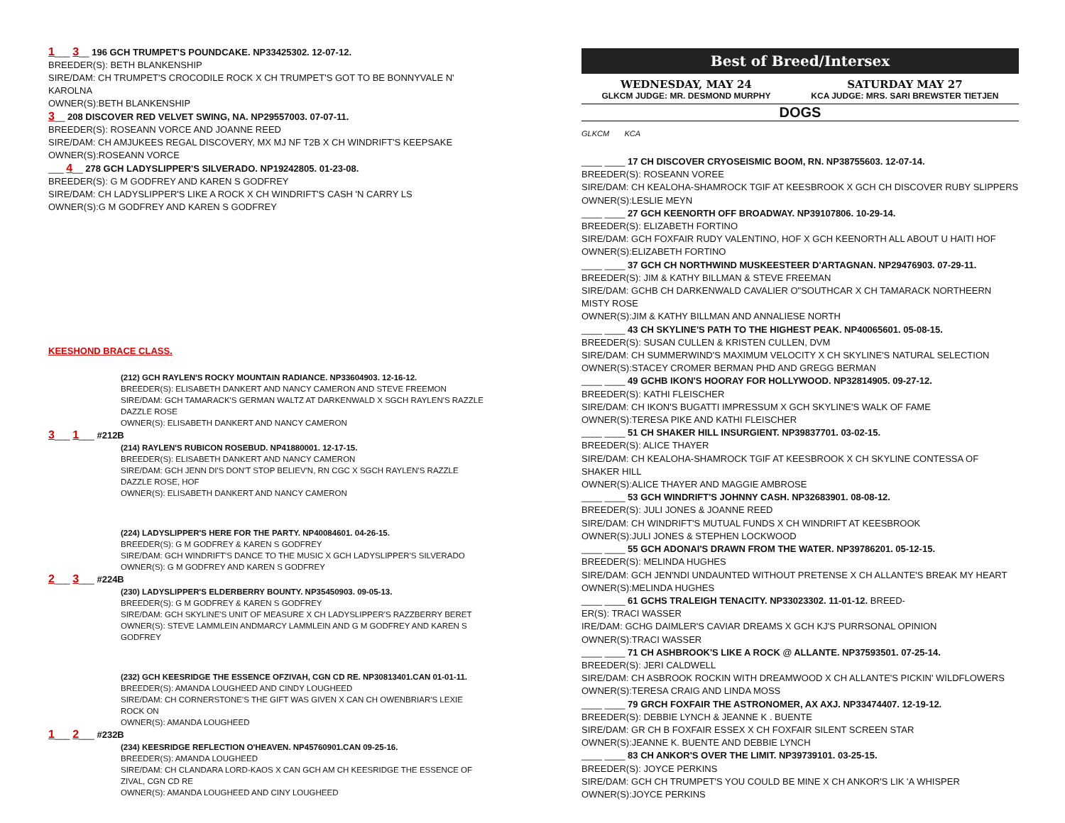1___ 3__ 196 GCH TRUMPET'S POUNDCAKE. NP33425302. 12-07-12.
BREEDER(S): BETH BLANKENSHIP
SIRE/DAM: CH TRUMPET'S CROCODILE ROCK X CH TRUMPET'S GOT TO BE BONNYVALE N' KAROLNA
OWNER(S):BETH BLANKENSHIP
3__ 208 DISCOVER RED VELVET SWING, NA. NP29557003. 07-07-11.
BREEDER(S): ROSEANN VORCE AND JOANNE REED
SIRE/DAM: CH AMJUKEES REGAL DISCOVERY, MX MJ NF T2B X CH WINDRIFT'S KEEPSAKE
OWNER(S):ROSEANN VORCE
___ 4__ 278 GCH LADYSLIPPER'S SILVERADO. NP19242805. 01-23-08.
BREEDER(S): G M GODFREY AND KAREN S GODFREY
SIRE/DAM: CH LADYSLIPPER'S LIKE A ROCK X CH WINDRIFT'S CASH 'N CARRY LS
OWNER(S):G M GODFREY AND KAREN S GODFREY
KEESHOND BRACE CLASS.
(212) GCH RAYLEN'S ROCKY MOUNTAIN RADIANCE. NP33604903. 12-16-12.
BREEDER(S): ELISABETH DANKERT AND NANCY CAMERON AND STEVE FREEMON
SIRE/DAM: GCH TAMARACK'S GERMAN WALTZ AT DARKENWALD X SGCH RAYLEN'S RAZZLE DAZZLE ROSE
OWNER(S): ELISABETH DANKERT AND NANCY CAMERON
3___ 1___ #212B
(214) RAYLEN'S RUBICON ROSEBUD. NP41880001. 12-17-15.
BREEDER(S): ELISABETH DANKERT AND NANCY CAMERON
SIRE/DAM: GCH JENN DI'S DON'T STOP BELIEV'N, RN CGC X SGCH RAYLEN'S RAZZLE DAZZLE ROSE, HOF
OWNER(S): ELISABETH DANKERT AND NANCY CAMERON
(224) LADYSLIPPER'S HERE FOR THE PARTY. NP40084601. 04-26-15.
BREEDER(S): G M GODFREY & KAREN S GODFREY
SIRE/DAM: GCH WINDRIFT'S DANCE TO THE MUSIC X GCH LADYSLIPPER'S SILVERADO
OWNER(S): G M GODFREY AND KAREN S GODFREY
2___ 3___ #224B
(230) LADYSLIPPER'S ELDERBERRY BOUNTY. NP35450903. 09-05-13.
BREEDER(S): G M GODFREY & KAREN S GODFREY
SIRE/DAM: GCH SKYLINE'S UNIT OF MEASURE X CH LADYSLIPPER'S RAZZBERRY BERET
OWNER(S): STEVE LAMMLEIN ANDMARCY LAMMLEIN AND G M GODFREY AND KAREN S GODFREY
(232) GCH KEESRIDGE THE ESSENCE OFZIVAH, CGN CD RE. NP30813401.CAN 01-01-11.
BREEDER(S): AMANDA LOUGHEED AND CINDY LOUGHEED
SIRE/DAM: CH CORNERSTONE'S THE GIFT WAS GIVEN X CAN CH OWENBRIAR'S LEXIE ROCK ON
OWNER(S): AMANDA LOUGHEED
1___ 2___ #232B
(234) KEESRIDGE REFLECTION O'HEAVEN. NP45760901.CAN 09-25-16.
BREEDER(S): AMANDA LOUGHEED
SIRE/DAM: CH CLANDARA LORD-KAOS X CAN GCH AM CH KEESRIDGE THE ESSENCE OF ZIVAL, CGN CD RE
OWNER(S): AMANDA LOUGHEED AND CINY LOUGHEED
Best of Breed/Intersex
WEDNESDAY, MAY 24
GLKCM JUDGE: MR. DESMOND MURPHY
SATURDAY MAY 27
KCA JUDGE: MRS. SARI BREWSTER TIETJEN
DOGS
GLKCM KCA
____ ____ 17 CH DISCOVER CRYOSEISMIC BOOM, RN. NP38755603. 12-07-14.
BREEDER(S): ROSEANN VOREE
SIRE/DAM: CH KEALOHA-SHAMROCK TGIF AT KEESBROOK X GCH CH DISCOVER RUBY SLIPPERS
OWNER(S):LESLIE MEYN
____ ____ 27 GCH KEENORTH OFF BROADWAY. NP39107806. 10-29-14.
BREEDER(S): ELIZABETH FORTINO
SIRE/DAM: GCH FOXFAIR RUDY VALENTINO, HOF X GCH KEENORTH ALL ABOUT U HAITI HOF
OWNER(S):ELIZABETH FORTINO
____ ____ 37 GCH CH NORTHWIND MUSKEESTEER D'ARTAGNAN. NP29476903. 07-29-11.
BREEDER(S): JIM & KATHY BILLMAN & STEVE FREEMAN
SIRE/DAM: GCHB CH DARKENWALD CAVALIER O"SOUTHCAR X CH TAMARACK NORTHEERN MISTY ROSE
OWNER(S):JIM & KATHY BILLMAN AND ANNALIESE NORTH
____ ____ 43 CH SKYLINE'S PATH TO THE HIGHEST PEAK. NP40065601. 05-08-15.
BREEDER(S): SUSAN CULLEN & KRISTEN CULLEN, DVM
SIRE/DAM: CH SUMMERWIND'S MAXIMUM VELOCITY X CH SKYLINE'S NATURAL SELECTION
OWNER(S):STACEY CROMER BERMAN PHD AND GREGG BERMAN
____ ____ 49 GCHB IKON'S HOORAY FOR HOLLYWOOD. NP32814905. 09-27-12.
BREEDER(S): KATHI FLEISCHER
SIRE/DAM: CH IKON'S BUGATTI IMPRESSUM X GCH SKYLINE'S WALK OF FAME
OWNER(S):TERESA PIKE AND KATHI FLEISCHER
____ ____ 51 CH SHAKER HILL INSURGIENT. NP39837701. 03-02-15.
BREEDER(S): ALICE THAYER
SIRE/DAM: CH KEALOHA-SHAMROCK TGIF AT KEESBROOK X CH SKYLINE CONTESSA OF SHAKER HILL
OWNER(S):ALICE THAYER AND MAGGIE AMBROSE
____ ____ 53 GCH WINDRIFT'S JOHNNY CASH. NP32683901. 08-08-12.
BREEDER(S): JULI JONES & JOANNE REED
SIRE/DAM: CH WINDRIFT'S MUTUAL FUNDS X CH WINDRIFT AT KEESBROOK
OWNER(S):JULI JONES & STEPHEN LOCKWOOD
____ ____ 55 GCH ADONAI'S DRAWN FROM THE WATER. NP39786201. 05-12-15.
BREEDER(S): MELINDA HUGHES
SIRE/DAM: GCH JEN'NDI UNDAUNTED WITHOUT PRETENSE X CH ALLANTE'S BREAK MY HEART
OWNER(S):MELINDA HUGHES
____ ____ 61 GCHS TRALEIGH TENACITY. NP33023302. 11-01-12. BREED-
ER(S): TRACI WASSER
IRE/DAM: GCHG DAIMLER'S CAVIAR DREAMS X GCH KJ'S PURRSONAL OPINION
OWNER(S):TRACI WASSER
____ ____ 71 CH ASHBROOK'S LIKE A ROCK @ ALLANTE. NP37593501. 07-25-14.
BREEDER(S): JERI CALDWELL
SIRE/DAM: CH ASBROOK ROCKIN WITH DREAMWOOD X CH ALLANTE'S PICKIN' WILDFLOWERS
OWNER(S):TERESA CRAIG AND LINDA MOSS
____ ____ 79 GRCH FOXFAIR THE ASTRONOMER, AX AXJ. NP33474407. 12-19-12.
BREEDER(S): DEBBIE LYNCH & JEANNE K . BUENTE
SIRE/DAM: GR CH B FOXFAIR ESSEX X CH FOXFAIR SILENT SCREEN STAR
OWNER(S):JEANNE K. BUENTE AND DEBBIE LYNCH
____ ____ 83 CH ANKOR'S OVER THE LIMIT. NP39739101. 03-25-15.
BREEDER(S): JOYCE PERKINS
SIRE/DAM: GCH CH TRUMPET'S YOU COULD BE MINE X CH ANKOR'S LIK 'A WHISPER
OWNER(S):JOYCE PERKINS